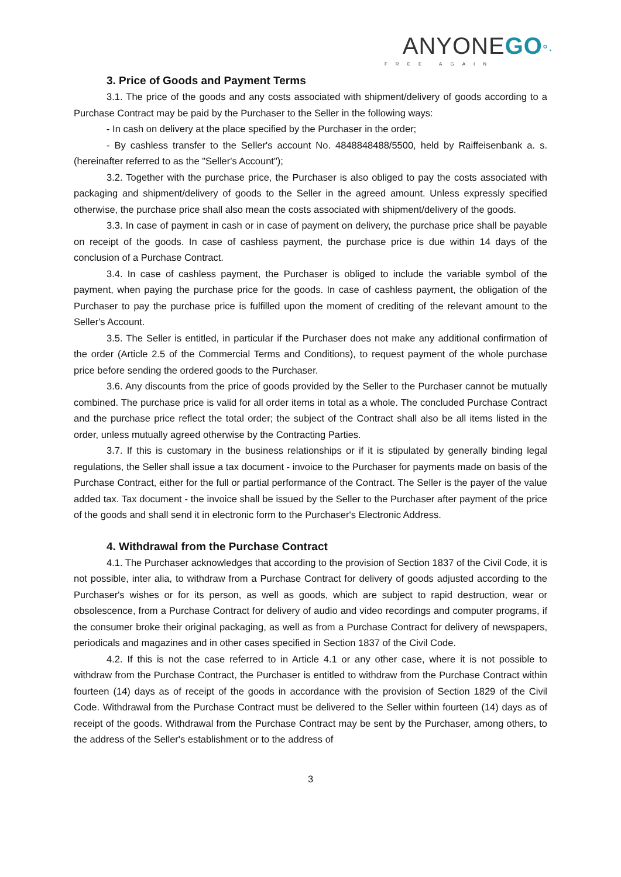ANYONEGO°·
FREE AGAIN
3. Price of Goods and Payment Terms
3.1. The price of the goods and any costs associated with shipment/delivery of goods according to a Purchase Contract may be paid by the Purchaser to the Seller in the following ways:
- In cash on delivery at the place specified by the Purchaser in the order;
- By cashless transfer to the Seller's account No. 4848848488/5500, held by Raiffeisenbank a. s. (hereinafter referred to as the "Seller's Account");
3.2. Together with the purchase price, the Purchaser is also obliged to pay the costs associated with packaging and shipment/delivery of goods to the Seller in the agreed amount. Unless expressly specified otherwise, the purchase price shall also mean the costs associated with shipment/delivery of the goods.
3.3. In case of payment in cash or in case of payment on delivery, the purchase price shall be payable on receipt of the goods. In case of cashless payment, the purchase price is due within 14 days of the conclusion of a Purchase Contract.
3.4. In case of cashless payment, the Purchaser is obliged to include the variable symbol of the payment, when paying the purchase price for the goods. In case of cashless payment, the obligation of the Purchaser to pay the purchase price is fulfilled upon the moment of crediting of the relevant amount to the Seller's Account.
3.5. The Seller is entitled, in particular if the Purchaser does not make any additional confirmation of the order (Article 2.5 of the Commercial Terms and Conditions), to request payment of the whole purchase price before sending the ordered goods to the Purchaser.
3.6. Any discounts from the price of goods provided by the Seller to the Purchaser cannot be mutually combined. The purchase price is valid for all order items in total as a whole. The concluded Purchase Contract and the purchase price reflect the total order; the subject of the Contract shall also be all items listed in the order, unless mutually agreed otherwise by the Contracting Parties.
3.7. If this is customary in the business relationships or if it is stipulated by generally binding legal regulations, the Seller shall issue a tax document - invoice to the Purchaser for payments made on basis of the Purchase Contract, either for the full or partial performance of the Contract. The Seller is the payer of the value added tax. Tax document - the invoice shall be issued by the Seller to the Purchaser after payment of the price of the goods and shall send it in electronic form to the Purchaser's Electronic Address.
4. Withdrawal from the Purchase Contract
4.1. The Purchaser acknowledges that according to the provision of Section 1837 of the Civil Code, it is not possible, inter alia, to withdraw from a Purchase Contract for delivery of goods adjusted according to the Purchaser's wishes or for its person, as well as goods, which are subject to rapid destruction, wear or obsolescence, from a Purchase Contract for delivery of audio and video recordings and computer programs, if the consumer broke their original packaging, as well as from a Purchase Contract for delivery of newspapers, periodicals and magazines and in other cases specified in Section 1837 of the Civil Code.
4.2. If this is not the case referred to in Article 4.1 or any other case, where it is not possible to withdraw from the Purchase Contract, the Purchaser is entitled to withdraw from the Purchase Contract within fourteen (14) days as of receipt of the goods in accordance with the provision of Section 1829 of the Civil Code. Withdrawal from the Purchase Contract must be delivered to the Seller within fourteen (14) days as of receipt of the goods. Withdrawal from the Purchase Contract may be sent by the Purchaser, among others, to the address of the Seller's establishment or to the address of
3